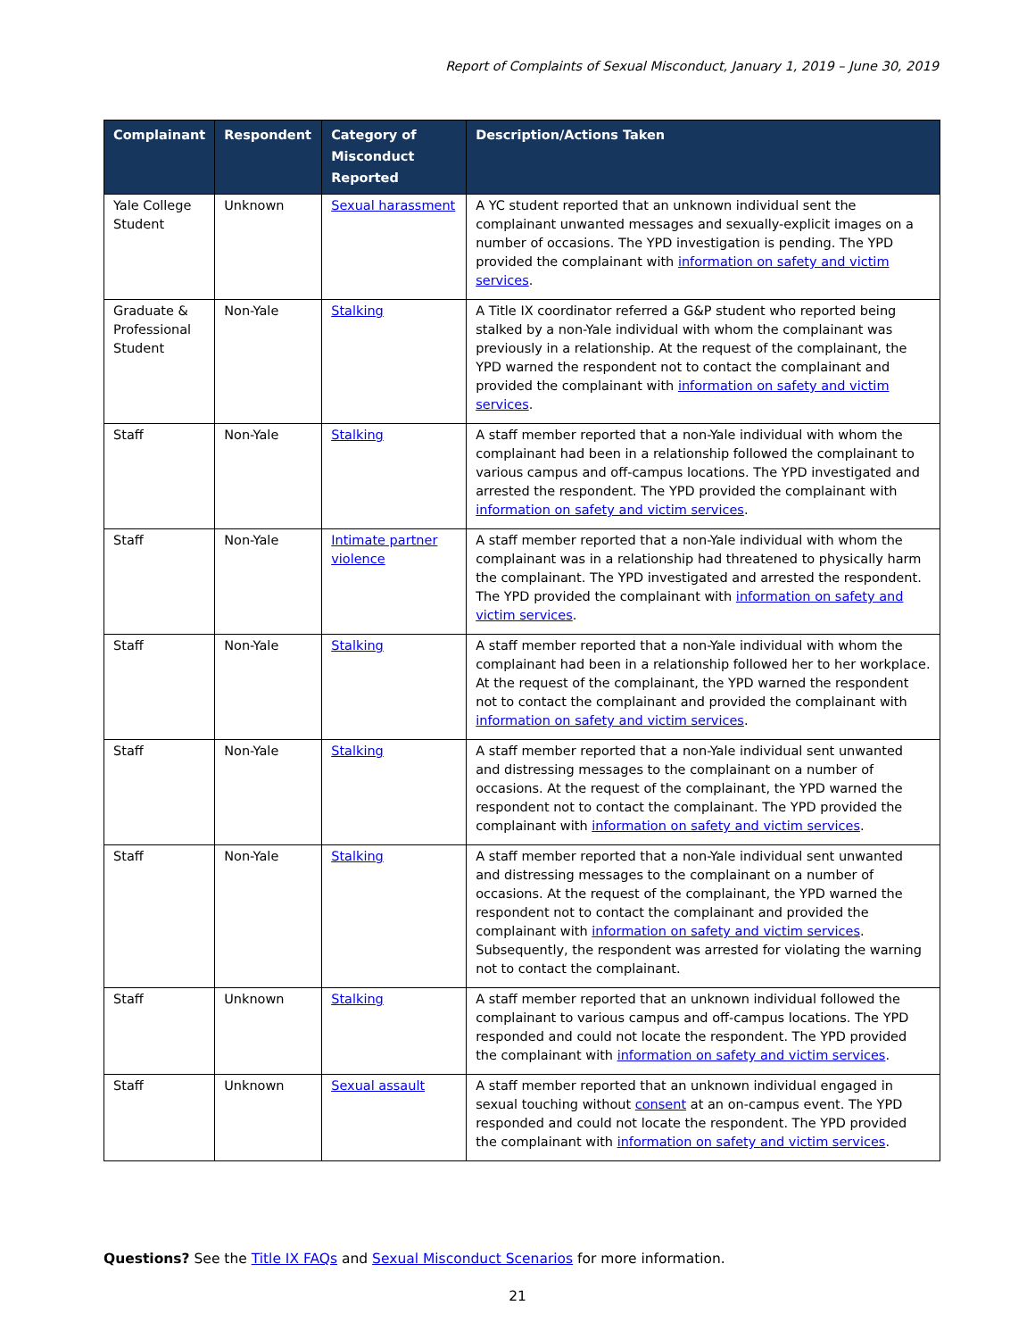Report of Complaints of Sexual Misconduct, January 1, 2019 – June 30, 2019
| Complainant | Respondent | Category of Misconduct Reported | Description/Actions Taken |
| --- | --- | --- | --- |
| Yale College Student | Unknown | Sexual harassment | A YC student reported that an unknown individual sent the complainant unwanted messages and sexually-explicit images on a number of occasions. The YPD investigation is pending. The YPD provided the complainant with information on safety and victim services . |
| Graduate & Professional Student | Non-Yale | Stalking | A Title IX coordinator referred a G&P student who reported being stalked by a non-Yale individual with whom the complainant was previously in a relationship. At the request of the complainant, the YPD warned the respondent not to contact the complainant and provided the complainant with information on safety and victim services . |
| Staff | Non-Yale | Stalking | A staff member reported that a non-Yale individual with whom the complainant had been in a relationship followed the complainant to various campus and off-campus locations. The YPD investigated and arrested the respondent. The YPD provided the complainant with information on safety and victim services . |
| Staff | Non-Yale | Intimate partner violence | A staff member reported that a non-Yale individual with whom the complainant was in a relationship had threatened to physically harm the complainant. The YPD investigated and arrested the respondent. The YPD provided the complainant with information on safety and victim services . |
| Staff | Non-Yale | Stalking | A staff member reported that a non-Yale individual with whom the complainant had been in a relationship followed her to her workplace. At the request of the complainant, the YPD warned the respondent not to contact the complainant and provided the complainant with information on safety and victim services . |
| Staff | Non-Yale | Stalking | A staff member reported that a non-Yale individual sent unwanted and distressing messages to the complainant on a number of occasions. At the request of the complainant, the YPD warned the respondent not to contact the complainant. The YPD provided the complainant with information on safety and victim services . |
| Staff | Non-Yale | Stalking | A staff member reported that a non-Yale individual sent unwanted and distressing messages to the complainant on a number of occasions. At the request of the complainant, the YPD warned the respondent not to contact the complainant and provided the complainant with information on safety and victim services . Subsequently, the respondent was arrested for violating the warning not to contact the complainant. |
| Staff | Unknown | Stalking | A staff member reported that an unknown individual followed the complainant to various campus and off-campus locations. The YPD responded and could not locate the respondent. The YPD provided the complainant with information on safety and victim services . |
| Staff | Unknown | Sexual assault | A staff member reported that an unknown individual engaged in sexual touching without consent at an on-campus event. The YPD responded and could not locate the respondent. The YPD provided the complainant with information on safety and victim services . |
Questions? See the Title IX FAQs and Sexual Misconduct Scenarios for more information.
21